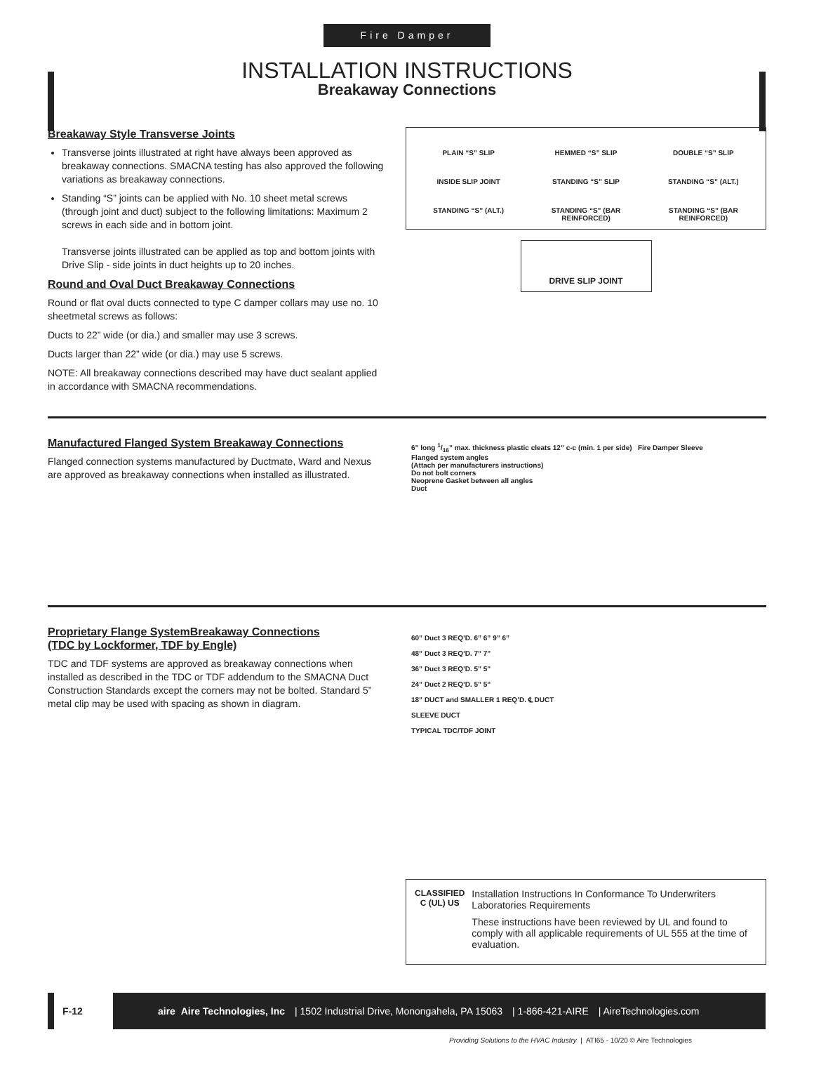Fire Damper
INSTALLATION INSTRUCTIONS
Breakaway Connections
Breakaway Style Transverse Joints
Transverse joints illustrated at right have always been approved as breakaway connections. SMACNA testing has also approved the following variations as breakaway connections.
Standing “S” joints can be applied with No. 10 sheet metal screws (through joint and duct) subject to the following limitations: Maximum 2 screws in each side and in bottom joint.
Transverse joints illustrated can be applied as top and bottom joints with Drive Slip - side joints in duct heights up to 20 inches.
Round and Oval Duct Breakaway Connections
Round or flat oval ducts connected to type C damper collars may use no. 10 sheetmetal screws as follows:
Ducts to 22” wide (or dia.) and smaller may use 3 screws.
Ducts larger than 22” wide (or dia.) may use 5 screws.
NOTE: All breakaway connections described may have duct sealant applied in accordance with SMACNA recommendations.
PLAIN “S” SLIP
HEMMED “S” SLIP
DOUBLE “S” SLIP
INSIDE SLIP JOINT
STANDING “S” SLIP
STANDING “S” (ALT.)
STANDING “S” (ALT.)
STANDING “S” (BAR REINFORCED)
STANDING “S” (BAR REINFORCED)
DRIVE SLIP JOINT
Manufactured Flanged System Breakaway Connections
Flanged connection systems manufactured by Ductmate, Ward and Nexus are approved as breakaway connections when installed as illustrated.
6” long 1/16” max. thickness plastic cleats 12” c-c (min. 1 per side) Fire Damper Sleeve
Flanged system angles
(Attach per manufacturers instructions)
Do not bolt corners
Neoprene Gasket between all angles
Duct
Proprietary Flange SystemBreakaway Connections
(TDC by Lockformer, TDF by Engle)
TDC and TDF systems are approved as breakaway connections when installed as described in the TDC or TDF addendum to the SMACNA Duct Construction Standards except the corners may not be bolted. Standard 5” metal clip may be used with spacing as shown in diagram.
60” Duct 3 REQ’D. 6” 6” 9” 6”
48” Duct 3 REQ’D. 7” 7”
36” Duct 3 REQ’D. 5” 5”
24” Duct 2 REQ’D. 5” 5”
18” DUCT and SMALLER 1 REQ’D. ℄ DUCT
SLEEVE DUCT
TYPICAL TDC/TDF JOINT
CLASSIFIED
C (UL) US
Installation Instructions In Conformance To Underwriters Laboratories Requirements
These instructions have been reviewed by UL and found to comply with all applicable requirements of UL 555 at the time of evaluation.
F-12
aire Aire Technologies, Inc | 1502 Industrial Drive, Monongahela, PA 15063 | 1-866-421-AIRE | AireTechnologies.com
Providing Solutions to the HVAC Industry | ATI65 - 10/20 © Aire Technologies